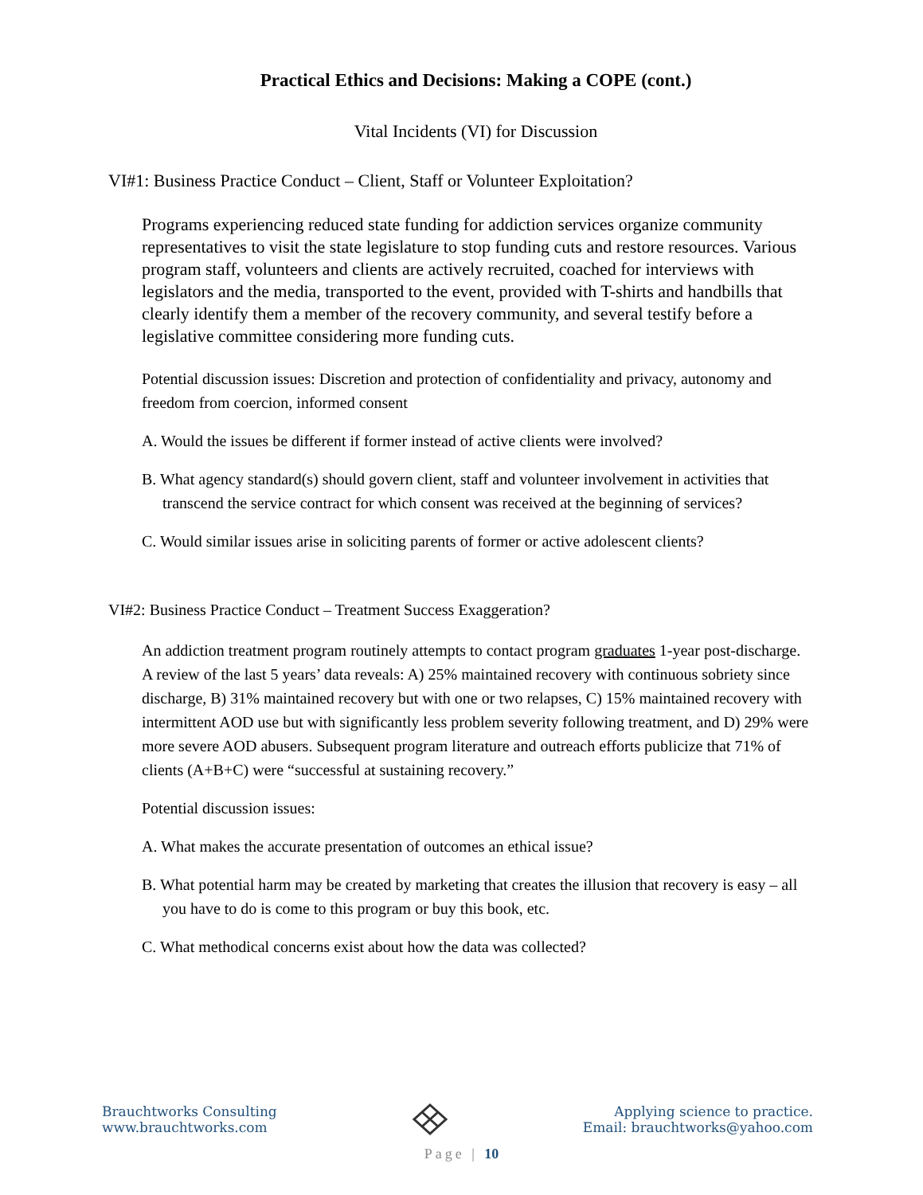Practical Ethics and Decisions: Making a COPE (cont.)
Vital Incidents (VI) for Discussion
VI#1: Business Practice Conduct – Client, Staff or Volunteer Exploitation?
Programs experiencing reduced state funding for addiction services organize community representatives to visit the state legislature to stop funding cuts and restore resources. Various program staff, volunteers and clients are actively recruited, coached for interviews with legislators and the media, transported to the event, provided with T-shirts and handbills that clearly identify them a member of the recovery community, and several testify before a legislative committee considering more funding cuts.
Potential discussion issues: Discretion and protection of confidentiality and privacy, autonomy and freedom from coercion, informed consent
A. Would the issues be different if former instead of active clients were involved?
B. What agency standard(s) should govern client, staff and volunteer involvement in activities that transcend the service contract for which consent was received at the beginning of services?
C. Would similar issues arise in soliciting parents of former or active adolescent clients?
VI#2: Business Practice Conduct – Treatment Success Exaggeration?
An addiction treatment program routinely attempts to contact program graduates 1-year post-discharge. A review of the last 5 years’ data reveals: A) 25% maintained recovery with continuous sobriety since discharge, B) 31% maintained recovery but with one or two relapses, C) 15% maintained recovery with intermittent AOD use but with significantly less problem severity following treatment, and D) 29% were more severe AOD abusers. Subsequent program literature and outreach efforts publicize that 71% of clients (A+B+C) were “successful at sustaining recovery.”
Potential discussion issues:
A. What makes the accurate presentation of outcomes an ethical issue?
B. What potential harm may be created by marketing that creates the illusion that recovery is easy – all you have to do is come to this program or buy this book, etc.
C. What methodical concerns exist about how the data was collected?
Brauchtworks Consulting
www.brauchtworks.com
Applying science to practice.
Email: brauchtworks@yahoo.com
Page | 10